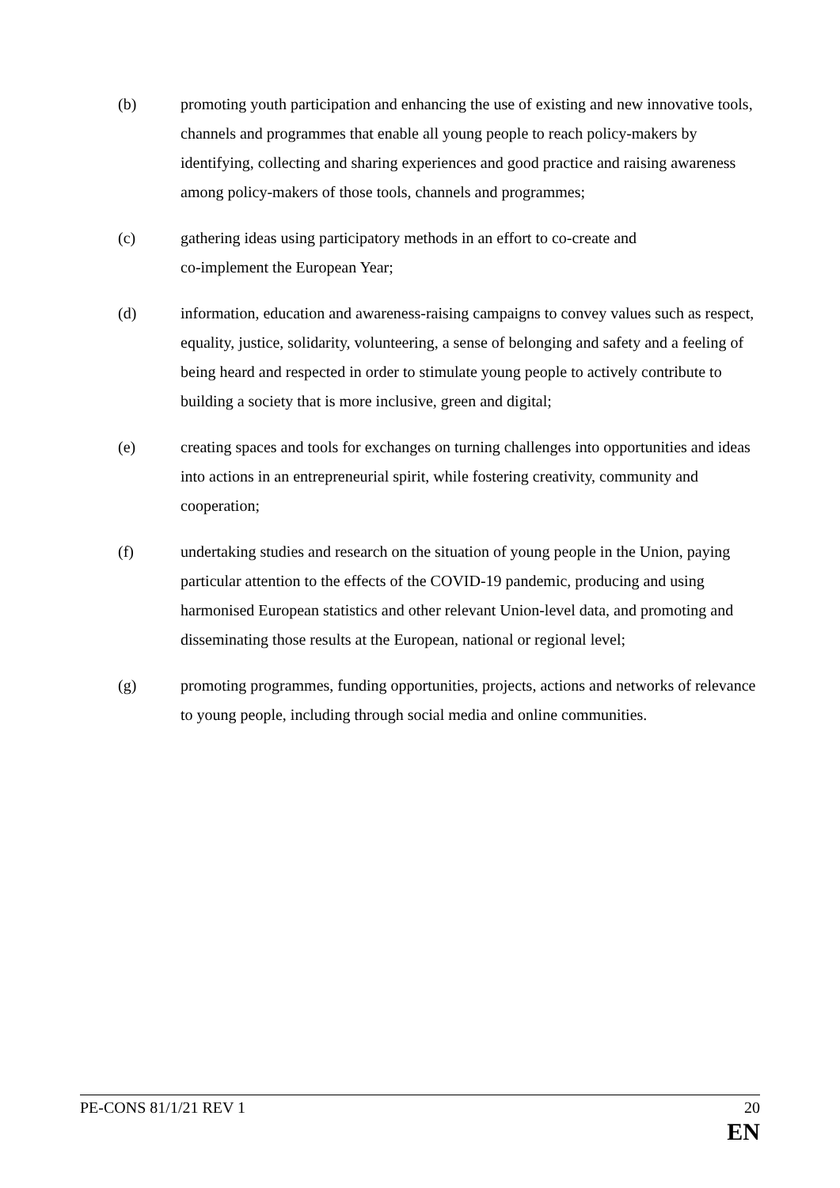(b) promoting youth participation and enhancing the use of existing and new innovative tools, channels and programmes that enable all young people to reach policy-makers by identifying, collecting and sharing experiences and good practice and raising awareness among policy-makers of those tools, channels and programmes;
(c) gathering ideas using participatory methods in an effort to co-create and
co-implement the European Year;
(d) information, education and awareness-raising campaigns to convey values such as respect, equality, justice, solidarity, volunteering, a sense of belonging and safety and a feeling of being heard and respected in order to stimulate young people to actively contribute to building a society that is more inclusive, green and digital;
(e) creating spaces and tools for exchanges on turning challenges into opportunities and ideas into actions in an entrepreneurial spirit, while fostering creativity, community and cooperation;
(f) undertaking studies and research on the situation of young people in the Union, paying particular attention to the effects of the COVID-19 pandemic, producing and using harmonised European statistics and other relevant Union-level data, and promoting and disseminating those results at the European, national or regional level;
(g) promoting programmes, funding opportunities, projects, actions and networks of relevance to young people, including through social media and online communities.
PE-CONS 81/1/21 REV 1 20
EN